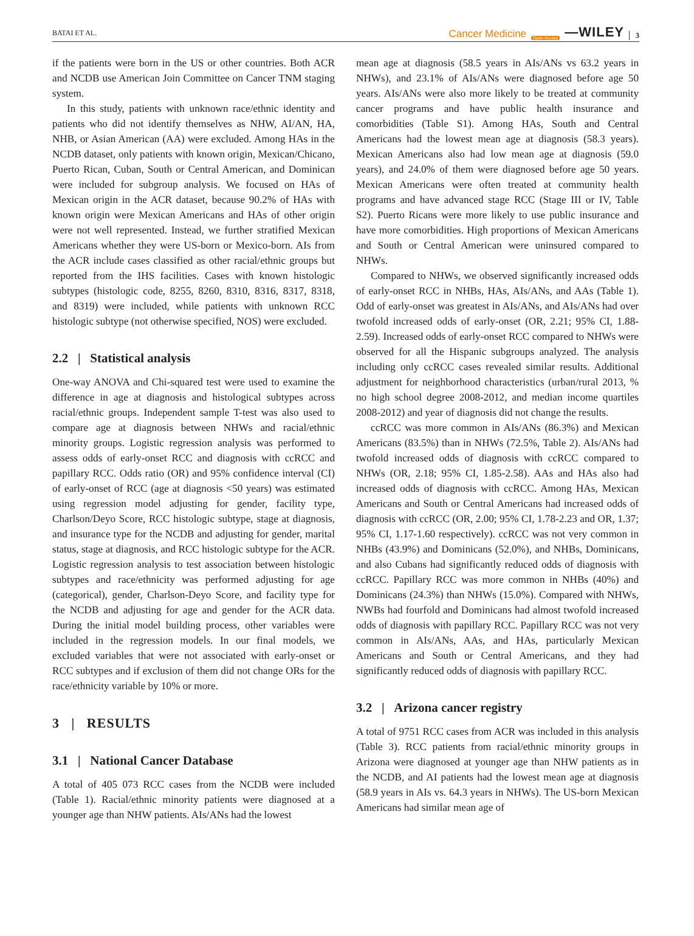BATAI ET AL. Cancer Medicine Open Access —WILEY 3
if the patients were born in the US or other countries. Both ACR and NCDB use American Join Committee on Cancer TNM staging system.
In this study, patients with unknown race/ethnic identity and patients who did not identify themselves as NHW, AI/AN, HA, NHB, or Asian American (AA) were excluded. Among HAs in the NCDB dataset, only patients with known origin, Mexican/Chicano, Puerto Rican, Cuban, South or Central American, and Dominican were included for subgroup analysis. We focused on HAs of Mexican origin in the ACR dataset, because 90.2% of HAs with known origin were Mexican Americans and HAs of other origin were not well represented. Instead, we further stratified Mexican Americans whether they were US-born or Mexico-born. AIs from the ACR include cases classified as other racial/ethnic groups but reported from the IHS facilities. Cases with known histologic subtypes (histologic code, 8255, 8260, 8310, 8316, 8317, 8318, and 8319) were included, while patients with unknown RCC histologic subtype (not otherwise specified, NOS) were excluded.
2.2 | Statistical analysis
One-way ANOVA and Chi-squared test were used to examine the difference in age at diagnosis and histological subtypes across racial/ethnic groups. Independent sample T-test was also used to compare age at diagnosis between NHWs and racial/ethnic minority groups. Logistic regression analysis was performed to assess odds of early-onset RCC and diagnosis with ccRCC and papillary RCC. Odds ratio (OR) and 95% confidence interval (CI) of early-onset of RCC (age at diagnosis <50 years) was estimated using regression model adjusting for gender, facility type, Charlson/Deyo Score, RCC histologic subtype, stage at diagnosis, and insurance type for the NCDB and adjusting for gender, marital status, stage at diagnosis, and RCC histologic subtype for the ACR. Logistic regression analysis to test association between histologic subtypes and race/ethnicity was performed adjusting for age (categorical), gender, Charlson-Deyo Score, and facility type for the NCDB and adjusting for age and gender for the ACR data. During the initial model building process, other variables were included in the regression models. In our final models, we excluded variables that were not associated with early-onset or RCC subtypes and if exclusion of them did not change ORs for the race/ethnicity variable by 10% or more.
3 | RESULTS
3.1 | National Cancer Database
A total of 405 073 RCC cases from the NCDB were included (Table 1). Racial/ethnic minority patients were diagnosed at a younger age than NHW patients. AIs/ANs had the lowest
mean age at diagnosis (58.5 years in AIs/ANs vs 63.2 years in NHWs), and 23.1% of AIs/ANs were diagnosed before age 50 years. AIs/ANs were also more likely to be treated at community cancer programs and have public health insurance and comorbidities (Table S1). Among HAs, South and Central Americans had the lowest mean age at diagnosis (58.3 years). Mexican Americans also had low mean age at diagnosis (59.0 years), and 24.0% of them were diagnosed before age 50 years. Mexican Americans were often treated at community health programs and have advanced stage RCC (Stage III or IV, Table S2). Puerto Ricans were more likely to use public insurance and have more comorbidities. High proportions of Mexican Americans and South or Central American were uninsured compared to NHWs.
Compared to NHWs, we observed significantly increased odds of early-onset RCC in NHBs, HAs, AIs/ANs, and AAs (Table 1). Odd of early-onset was greatest in AIs/ANs, and AIs/ANs had over twofold increased odds of early-onset (OR, 2.21; 95% CI, 1.88-2.59). Increased odds of early-onset RCC compared to NHWs were observed for all the Hispanic subgroups analyzed. The analysis including only ccRCC cases revealed similar results. Additional adjustment for neighborhood characteristics (urban/rural 2013, % no high school degree 2008-2012, and median income quartiles 2008-2012) and year of diagnosis did not change the results.
ccRCC was more common in AIs/ANs (86.3%) and Mexican Americans (83.5%) than in NHWs (72.5%, Table 2). AIs/ANs had twofold increased odds of diagnosis with ccRCC compared to NHWs (OR, 2.18; 95% CI, 1.85-2.58). AAs and HAs also had increased odds of diagnosis with ccRCC. Among HAs, Mexican Americans and South or Central Americans had increased odds of diagnosis with ccRCC (OR, 2.00; 95% CI, 1.78-2.23 and OR, 1.37; 95% CI, 1.17-1.60 respectively). ccRCC was not very common in NHBs (43.9%) and Dominicans (52.0%), and NHBs, Dominicans, and also Cubans had significantly reduced odds of diagnosis with ccRCC. Papillary RCC was more common in NHBs (40%) and Dominicans (24.3%) than NHWs (15.0%). Compared with NHWs, NWBs had fourfold and Dominicans had almost twofold increased odds of diagnosis with papillary RCC. Papillary RCC was not very common in AIs/ANs, AAs, and HAs, particularly Mexican Americans and South or Central Americans, and they had significantly reduced odds of diagnosis with papillary RCC.
3.2 | Arizona cancer registry
A total of 9751 RCC cases from ACR was included in this analysis (Table 3). RCC patients from racial/ethnic minority groups in Arizona were diagnosed at younger age than NHW patients as in the NCDB, and AI patients had the lowest mean age at diagnosis (58.9 years in AIs vs. 64.3 years in NHWs). The US-born Mexican Americans had similar mean age of